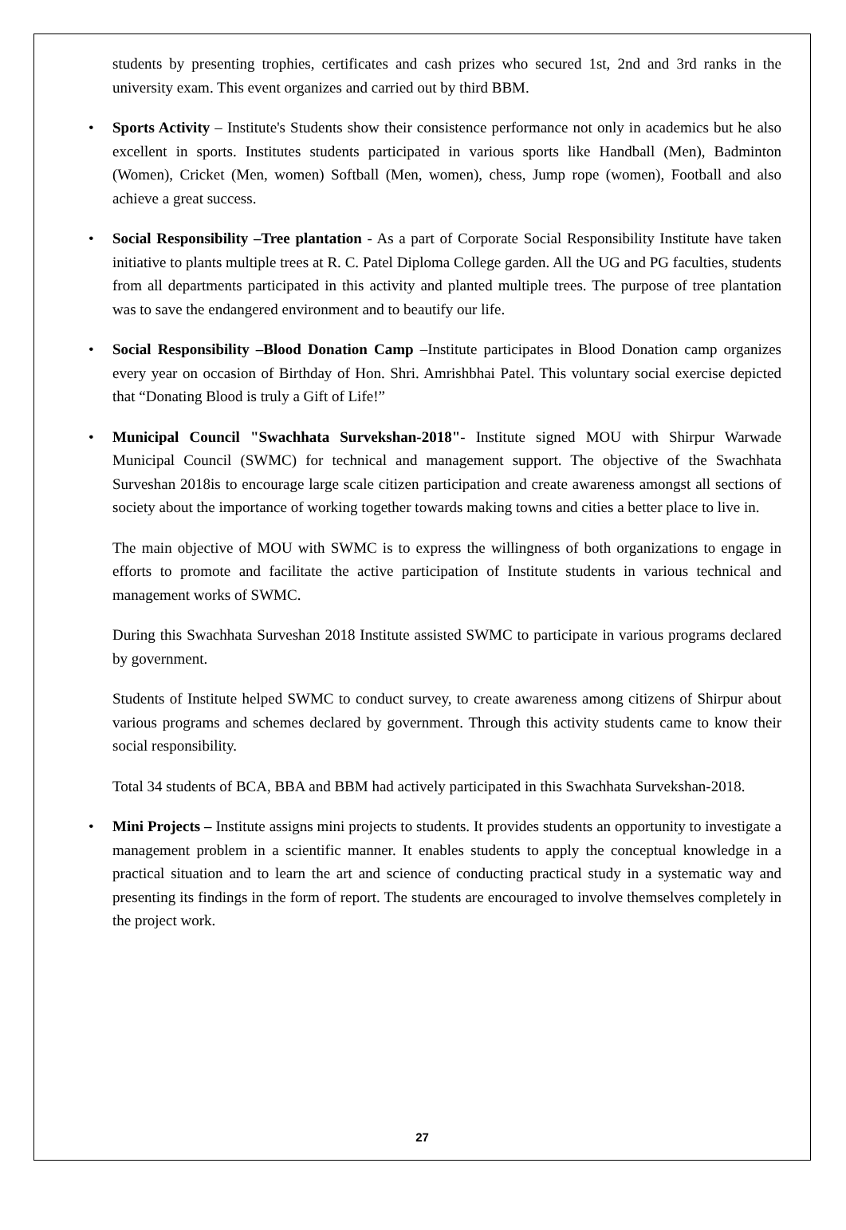students by presenting trophies, certificates and cash prizes who secured 1st, 2nd and 3rd ranks in the university exam. This event organizes and carried out by third BBM.
• Sports Activity – Institute's Students show their consistence performance not only in academics but he also excellent in sports. Institutes students participated in various sports like Handball (Men), Badminton (Women), Cricket (Men, women) Softball (Men, women), chess, Jump rope (women), Football and also achieve a great success.
• Social Responsibility –Tree plantation - As a part of Corporate Social Responsibility Institute have taken initiative to plants multiple trees at R. C. Patel Diploma College garden. All the UG and PG faculties, students from all departments participated in this activity and planted multiple trees. The purpose of tree plantation was to save the endangered environment and to beautify our life.
• Social Responsibility –Blood Donation Camp –Institute participates in Blood Donation camp organizes every year on occasion of Birthday of Hon. Shri. Amrishbhai Patel. This voluntary social exercise depicted that “Donating Blood is truly a Gift of Life!”
•
Municipal Council "Swachhata Survekshan-2018"- Institute signed MOU with Shirpur Warwade Municipal Council (SWMC) for technical and management support. The objective of the Swachhata Surveshan 2018is to encourage large scale citizen participation and create awareness amongst all sections of society about the importance of working together towards making towns and cities a better place to live in.
The main objective of MOU with SWMC is to express the willingness of both organizations to engage in efforts to promote and facilitate the active participation of Institute students in various technical and management works of SWMC.
During this Swachhata Surveshan 2018 Institute assisted SWMC to participate in various programs declared by government.
Students of Institute helped SWMC to conduct survey, to create awareness among citizens of Shirpur about various programs and schemes declared by government. Through this activity students came to know their social responsibility.
Total 34 students of BCA, BBA and BBM had actively participated in this Swachhata Survekshan-2018.
• Mini Projects – Institute assigns mini projects to students. It provides students an opportunity to investigate a management problem in a scientific manner. It enables students to apply the conceptual knowledge in a practical situation and to learn the art and science of conducting practical study in a systematic way and presenting its findings in the form of report. The students are encouraged to involve themselves completely in the project work.
27